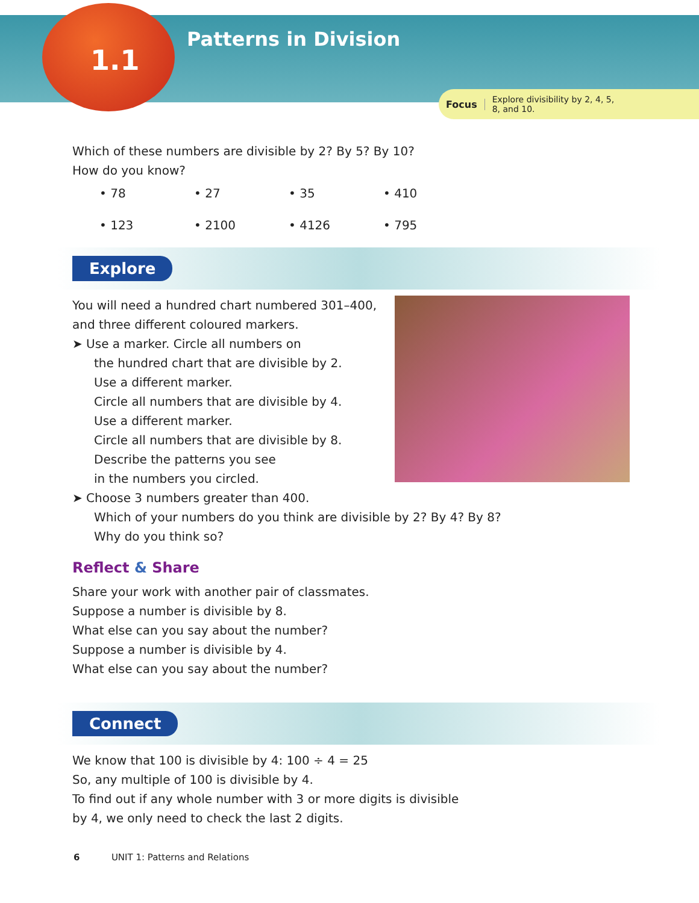1.1
Patterns in Division
Focus Explore divisibility by 2, 4, 5, 8, and 10.
Which of these numbers are divisible by 2? By 5? By 10?
How do you know?
• 78
• 27
• 35
• 410
• 123
• 2100
• 4126
• 795
Explore
You will need a hundred chart numbered 301–400,
and three different coloured markers.
➤ Use a marker. Circle all numbers on
the hundred chart that are divisible by 2.
Use a different marker.
Circle all numbers that are divisible by 4.
Use a different marker.
Circle all numbers that are divisible by 8.
Describe the patterns you see
in the numbers you circled.
➤ Choose 3 numbers greater than 400.
Which of your numbers do you think are divisible by 2? By 4? By 8?
Why do you think so?
Reflect & Share
Share your work with another pair of classmates.
Suppose a number is divisible by 8.
What else can you say about the number?
Suppose a number is divisible by 4.
What else can you say about the number?
Connect
We know that 100 is divisible by 4: 100 ÷ 4 = 25
So, any multiple of 100 is divisible by 4.
To find out if any whole number with 3 or more digits is divisible
by 4, we only need to check the last 2 digits.
6 UNIT 1: Patterns and Relations